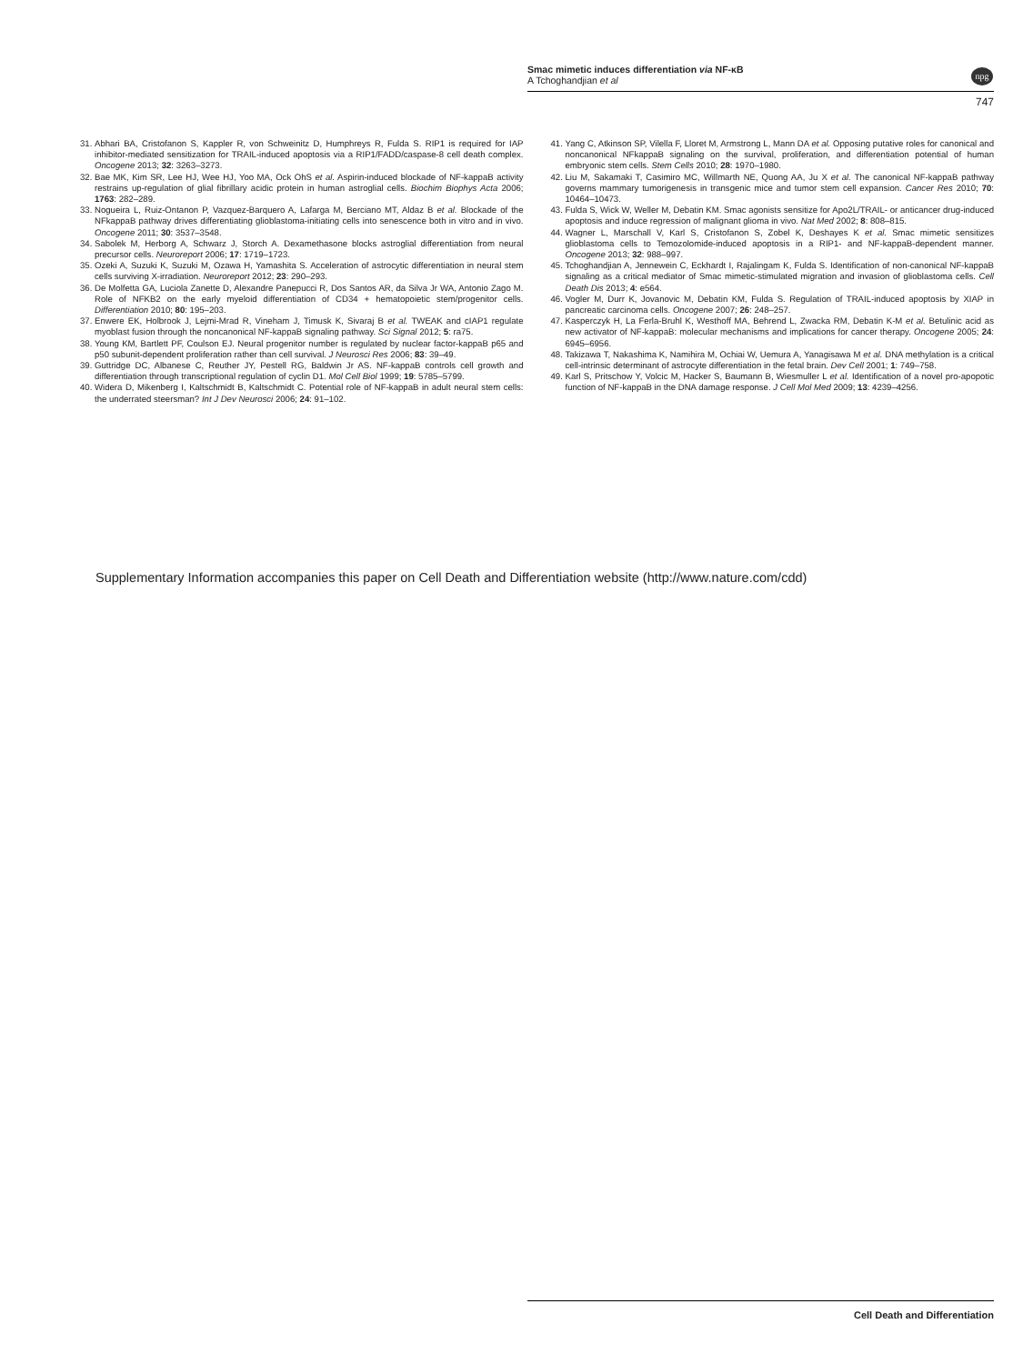Smac mimetic induces differentiation via NF-κB
A Tchoghandjian et al
747
npg
31. Abhari BA, Cristofanon S, Kappler R, von Schweinitz D, Humphreys R, Fulda S. RIP1 is required for IAP inhibitor-mediated sensitization for TRAIL-induced apoptosis via a RIP1/FADD/caspase-8 cell death complex. Oncogene 2013; 32: 3263–3273.
32. Bae MK, Kim SR, Lee HJ, Wee HJ, Yoo MA, Ock OhS et al. Aspirin-induced blockade of NF-kappaB activity restrains up-regulation of glial fibrillary acidic protein in human astroglial cells. Biochim Biophys Acta 2006; 1763: 282–289.
33. Nogueira L, Ruiz-Ontanon P, Vazquez-Barquero A, Lafarga M, Berciano MT, Aldaz B et al. Blockade of the NFkappaB pathway drives differentiating glioblastoma-initiating cells into senescence both in vitro and in vivo. Oncogene 2011; 30: 3537–3548.
34. Sabolek M, Herborg A, Schwarz J, Storch A. Dexamethasone blocks astroglial differentiation from neural precursor cells. Neuroreport 2006; 17: 1719–1723.
35. Ozeki A, Suzuki K, Suzuki M, Ozawa H, Yamashita S. Acceleration of astrocytic differentiation in neural stem cells surviving X-irradiation. Neuroreport 2012; 23: 290–293.
36. De Molfetta GA, Luciola Zanette D, Alexandre Panepucci R, Dos Santos AR, da Silva Jr WA, Antonio Zago M. Role of NFKB2 on the early myeloid differentiation of CD34 + hematopoietic stem/progenitor cells. Differentiation 2010; 80: 195–203.
37. Enwere EK, Holbrook J, Lejmi-Mrad R, Vineham J, Timusk K, Sivaraj B et al. TWEAK and cIAP1 regulate myoblast fusion through the noncanonical NF-kappaB signaling pathway. Sci Signal 2012; 5: ra75.
38. Young KM, Bartlett PF, Coulson EJ. Neural progenitor number is regulated by nuclear factor-kappaB p65 and p50 subunit-dependent proliferation rather than cell survival. J Neurosci Res 2006; 83: 39–49.
39. Guttridge DC, Albanese C, Reuther JY, Pestell RG, Baldwin Jr AS. NF-kappaB controls cell growth and differentiation through transcriptional regulation of cyclin D1. Mol Cell Biol 1999; 19: 5785–5799.
40. Widera D, Mikenberg I, Kaltschmidt B, Kaltschmidt C. Potential role of NF-kappaB in adult neural stem cells: the underrated steersman? Int J Dev Neurosci 2006; 24: 91–102.
41. Yang C, Atkinson SP, Vilella F, Lloret M, Armstrong L, Mann DA et al. Opposing putative roles for canonical and noncanonical NFkappaB signaling on the survival, proliferation, and differentiation potential of human embryonic stem cells. Stem Cells 2010; 28: 1970–1980.
42. Liu M, Sakamaki T, Casimiro MC, Willmarth NE, Quong AA, Ju X et al. The canonical NF-kappaB pathway governs mammary tumorigenesis in transgenic mice and tumor stem cell expansion. Cancer Res 2010; 70: 10464–10473.
43. Fulda S, Wick W, Weller M, Debatin KM. Smac agonists sensitize for Apo2L/TRAIL- or anticancer drug-induced apoptosis and induce regression of malignant glioma in vivo. Nat Med 2002; 8: 808–815.
44. Wagner L, Marschall V, Karl S, Cristofanon S, Zobel K, Deshayes K et al. Smac mimetic sensitizes glioblastoma cells to Temozolomide-induced apoptosis in a RIP1- and NF-kappaB-dependent manner. Oncogene 2013; 32: 988–997.
45. Tchoghandjian A, Jennewein C, Eckhardt I, Rajalingam K, Fulda S. Identification of non-canonical NF-kappaB signaling as a critical mediator of Smac mimetic-stimulated migration and invasion of glioblastoma cells. Cell Death Dis 2013; 4: e564.
46. Vogler M, Durr K, Jovanovic M, Debatin KM, Fulda S. Regulation of TRAIL-induced apoptosis by XIAP in pancreatic carcinoma cells. Oncogene 2007; 26: 248–257.
47. Kasperczyk H, La Ferla-Bruhl K, Westhoff MA, Behrend L, Zwacka RM, Debatin K-M et al. Betulinic acid as new activator of NF-kappaB: molecular mechanisms and implications for cancer therapy. Oncogene 2005; 24: 6945–6956.
48. Takizawa T, Nakashima K, Namihira M, Ochiai W, Uemura A, Yanagisawa M et al. DNA methylation is a critical cell-intrinsic determinant of astrocyte differentiation in the fetal brain. Dev Cell 2001; 1: 749–758.
49. Karl S, Pritschow Y, Volcic M, Hacker S, Baumann B, Wiesmuller L et al. Identification of a novel pro-apopotic function of NF-kappaB in the DNA damage response. J Cell Mol Med 2009; 13: 4239–4256.
Supplementary Information accompanies this paper on Cell Death and Differentiation website (http://www.nature.com/cdd)
Cell Death and Differentiation